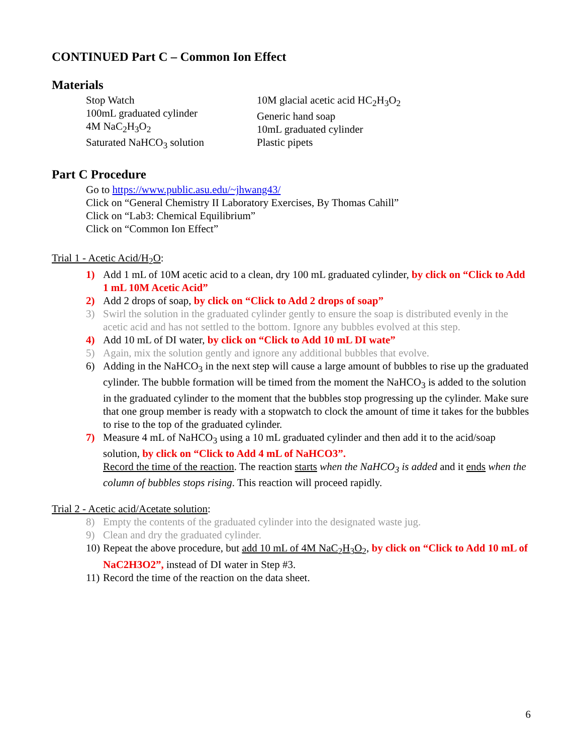CONTINUED Part C – Common Ion Effect
Materials
Stop Watch
100mL graduated cylinder
4M NaC<sub>2</sub>H<sub>3</sub>O<sub>2</sub>
Saturated NaHCO<sub>3</sub> solution
10M glacial acetic acid HC<sub>2</sub>H<sub>3</sub>O<sub>2</sub>
Generic hand soap
10mL graduated cylinder
Plastic pipets
Part C Procedure
Go to https://www.public.asu.edu/~jhwang43/
Click on “General Chemistry II Laboratory Exercises, By Thomas Cahill”
Click on “Lab3: Chemical Equilibrium”
Click on “Common Ion Effect”
Trial 1 - Acetic Acid/H<sub>2</sub>O:
1) Add 1 mL of 10M acetic acid to a clean, dry 100 mL graduated cylinder, by click on “Click to Add 1 mL 10M Acetic Acid”
2) Add 2 drops of soap, by click on “Click to Add 2 drops of soap”
3) Swirl the solution in the graduated cylinder gently to ensure the soap is distributed evenly in the acetic acid and has not settled to the bottom. Ignore any bubbles evolved at this step.
4) Add 10 mL of DI water, by click on “Click to Add 10 mL DI wate”
5) Again, mix the solution gently and ignore any additional bubbles that evolve.
6) Adding in the NaHCO<sub>3</sub> in the next step will cause a large amount of bubbles to rise up the graduated cylinder. The bubble formation will be timed from the moment the NaHCO<sub>3</sub> is added to the solution in the graduated cylinder to the moment that the bubbles stop progressing up the cylinder. Make sure that one group member is ready with a stopwatch to clock the amount of time it takes for the bubbles to rise to the top of the graduated cylinder.
7) Measure 4 mL of NaHCO<sub>3</sub> using a 10 mL graduated cylinder and then add it to the acid/soap solution, by click on “Click to Add 4 mL of NaHCO3”.
Record the time of the reaction. The reaction starts when the NaHCO<sub>3</sub> is added and it ends when the column of bubbles stops rising. This reaction will proceed rapidly.
Trial 2 - Acetic acid/Acetate solution:
8) Empty the contents of the graduated cylinder into the designated waste jug.
9) Clean and dry the graduated cylinder.
10) Repeat the above procedure, but add 10 mL of 4M NaC<sub>2</sub>H<sub>3</sub>O<sub>2</sub>, by click on “Click to Add 10 mL of NaC2H3O2”, instead of DI water in Step #3.
11) Record the time of the reaction on the data sheet.
6